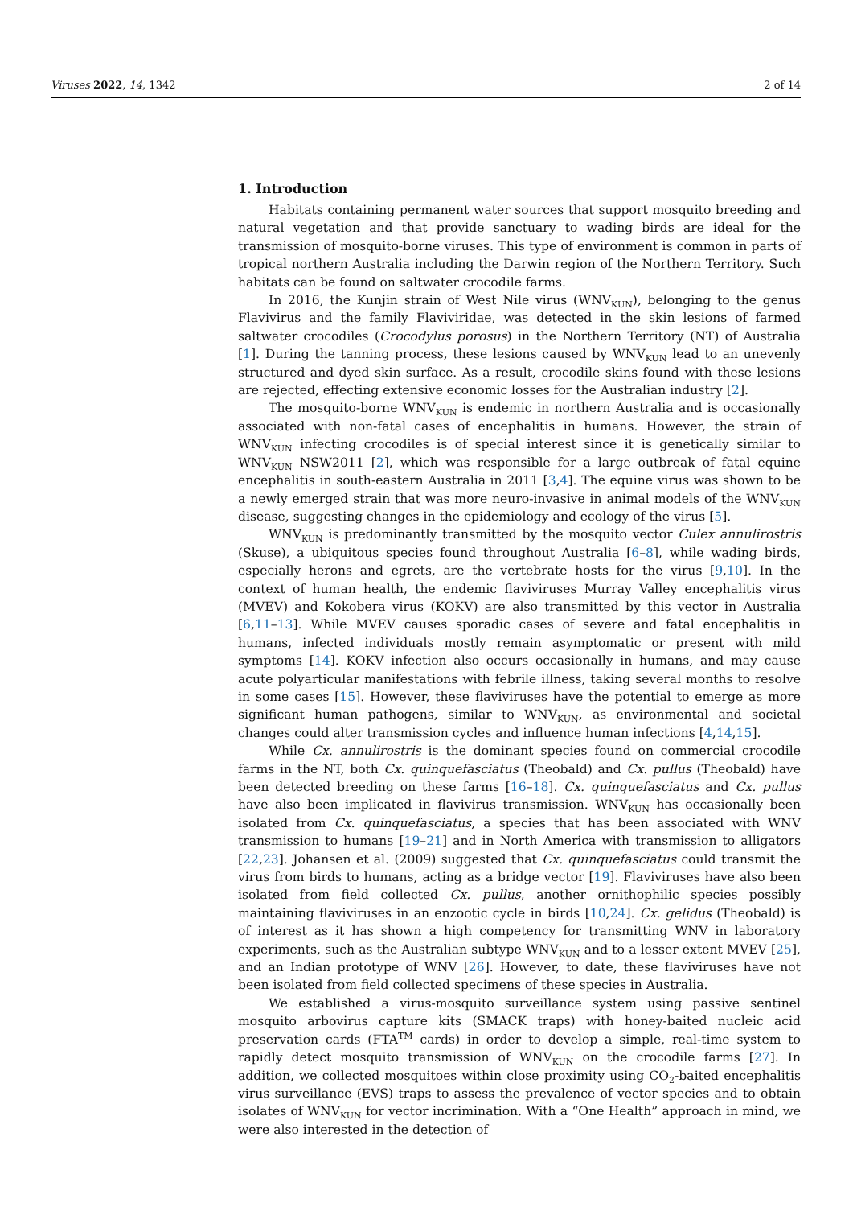Viruses 2022, 14, 1342 2 of 14
1. Introduction
Habitats containing permanent water sources that support mosquito breeding and natural vegetation and that provide sanctuary to wading birds are ideal for the transmission of mosquito-borne viruses. This type of environment is common in parts of tropical northern Australia including the Darwin region of the Northern Territory. Such habitats can be found on saltwater crocodile farms.
In 2016, the Kunjin strain of West Nile virus (WNV<sub>KUN</sub>), belonging to the genus Flavivirus and the family Flaviviridae, was detected in the skin lesions of farmed saltwater crocodiles (Crocodylus porosus) in the Northern Territory (NT) of Australia [1]. During the tanning process, these lesions caused by WNV<sub>KUN</sub> lead to an unevenly structured and dyed skin surface. As a result, crocodile skins found with these lesions are rejected, effecting extensive economic losses for the Australian industry [2].
The mosquito-borne WNV<sub>KUN</sub> is endemic in northern Australia and is occasionally associated with non-fatal cases of encephalitis in humans. However, the strain of WNV<sub>KUN</sub> infecting crocodiles is of special interest since it is genetically similar to WNV<sub>KUN</sub> NSW2011 [2], which was responsible for a large outbreak of fatal equine encephalitis in south-eastern Australia in 2011 [3,4]. The equine virus was shown to be a newly emerged strain that was more neuro-invasive in animal models of the WNV<sub>KUN</sub> disease, suggesting changes in the epidemiology and ecology of the virus [5].
WNV<sub>KUN</sub> is predominantly transmitted by the mosquito vector Culex annulirostris (Skuse), a ubiquitous species found throughout Australia [6–8], while wading birds, especially herons and egrets, are the vertebrate hosts for the virus [9,10]. In the context of human health, the endemic flaviviruses Murray Valley encephalitis virus (MVEV) and Kokobera virus (KOKV) are also transmitted by this vector in Australia [6,11–13]. While MVEV causes sporadic cases of severe and fatal encephalitis in humans, infected individuals mostly remain asymptomatic or present with mild symptoms [14]. KOKV infection also occurs occasionally in humans, and may cause acute polyarticular manifestations with febrile illness, taking several months to resolve in some cases [15]. However, these flaviviruses have the potential to emerge as more significant human pathogens, similar to WNV<sub>KUN</sub>, as environmental and societal changes could alter transmission cycles and influence human infections [4,14,15].
While Cx. annulirostris is the dominant species found on commercial crocodile farms in the NT, both Cx. quinquefasciatus (Theobald) and Cx. pullus (Theobald) have been detected breeding on these farms [16–18]. Cx. quinquefasciatus and Cx. pullus have also been implicated in flavivirus transmission. WNV<sub>KUN</sub> has occasionally been isolated from Cx. quinquefasciatus, a species that has been associated with WNV transmission to humans [19–21] and in North America with transmission to alligators [22,23]. Johansen et al. (2009) suggested that Cx. quinquefasciatus could transmit the virus from birds to humans, acting as a bridge vector [19]. Flaviviruses have also been isolated from field collected Cx. pullus, another ornithophilic species possibly maintaining flaviviruses in an enzootic cycle in birds [10,24]. Cx. gelidus (Theobald) is of interest as it has shown a high competency for transmitting WNV in laboratory experiments, such as the Australian subtype WNV<sub>KUN</sub> and to a lesser extent MVEV [25], and an Indian prototype of WNV [26]. However, to date, these flaviviruses have not been isolated from field collected specimens of these species in Australia.
We established a virus-mosquito surveillance system using passive sentinel mosquito arbovirus capture kits (SMACK traps) with honey-baited nucleic acid preservation cards (FTA<sup>TM</sup> cards) in order to develop a simple, real-time system to rapidly detect mosquito transmission of WNV<sub>KUN</sub> on the crocodile farms [27]. In addition, we collected mosquitoes within close proximity using CO<sub>2</sub>-baited encephalitis virus surveillance (EVS) traps to assess the prevalence of vector species and to obtain isolates of WNV<sub>KUN</sub> for vector incrimination. With a “One Health” approach in mind, we were also interested in the detection of